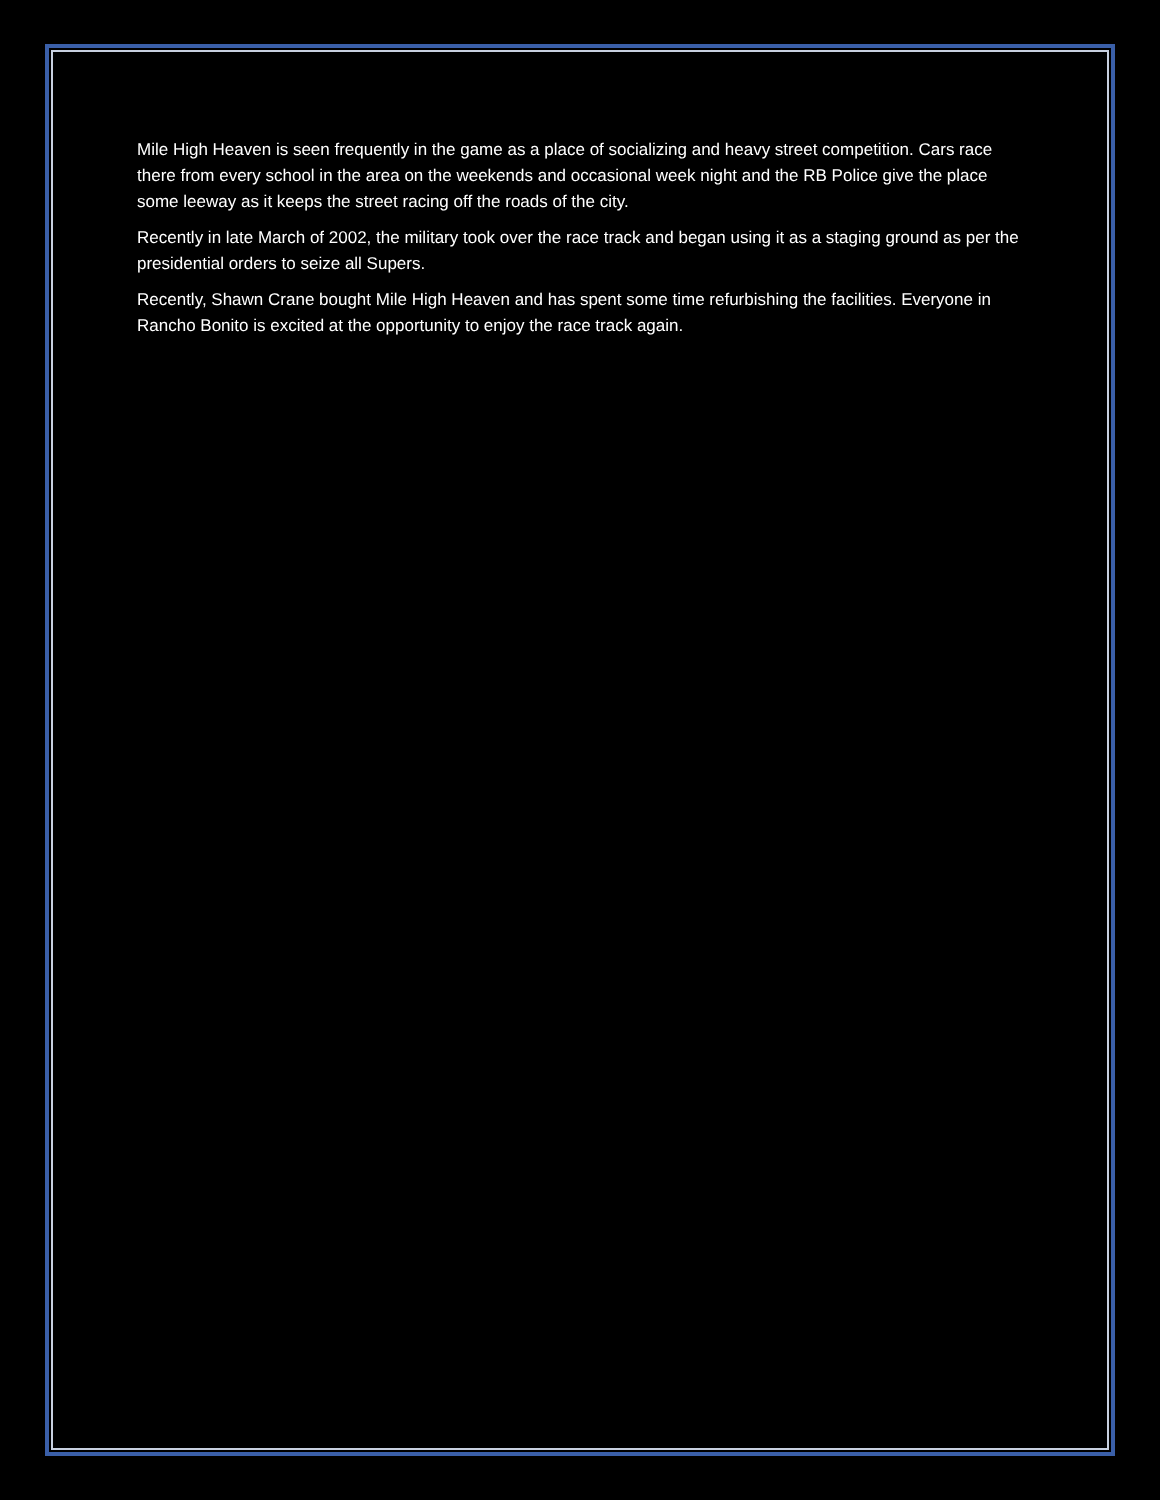Mile High Heaven is seen frequently in the game as a place of socializing and heavy street competition. Cars race there from every school in the area on the weekends and occasional week night and the RB Police give the place some leeway as it keeps the street racing off the roads of the city.
Recently in late March of 2002, the military took over the race track and began using it as a staging ground as per the presidential orders to seize all Supers.
Recently, Shawn Crane bought Mile High Heaven and has spent some time refurbishing the facilities. Everyone in Rancho Bonito is excited at the opportunity to enjoy the race track again.